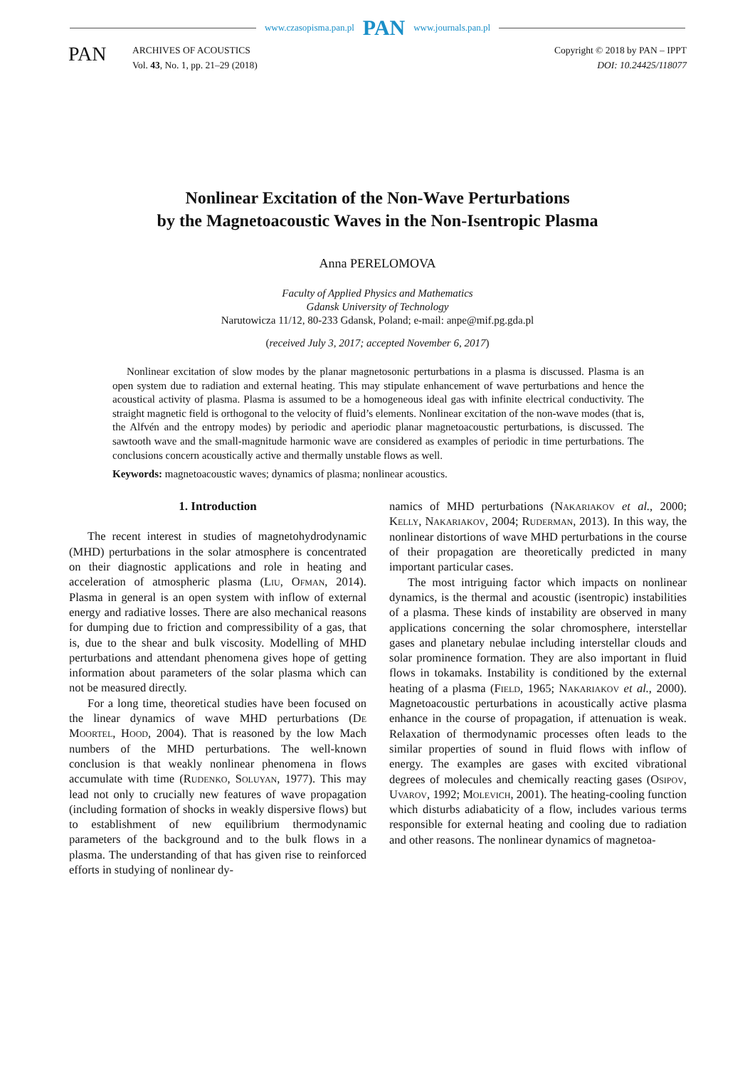www.czasopisma.pan.pl PAN www.journals.pan.pl
PAN
ARCHIVES OF ACOUSTICS
Vol. 43, No. 1, pp. 21–29 (2018)
Copyright © 2018 by PAN – IPPT
DOI: 10.24425/118077
Nonlinear Excitation of the Non-Wave Perturbations
by the Magnetoacoustic Waves in the Non-Isentropic Plasma
Anna PERELOMOVA
Faculty of Applied Physics and Mathematics
Gdansk University of Technology
Narutowicza 11/12, 80-233 Gdansk, Poland; e-mail: anpe@mif.pg.gda.pl
(received July 3, 2017; accepted November 6, 2017)
Nonlinear excitation of slow modes by the planar magnetosonic perturbations in a plasma is discussed. Plasma is an open system due to radiation and external heating. This may stipulate enhancement of wave perturbations and hence the acoustical activity of plasma. Plasma is assumed to be a homogeneous ideal gas with infinite electrical conductivity. The straight magnetic field is orthogonal to the velocity of fluid’s elements. Nonlinear excitation of the non-wave modes (that is, the Alfvén and the entropy modes) by periodic and aperiodic planar magnetoacoustic perturbations, is discussed. The sawtooth wave and the small-magnitude harmonic wave are considered as examples of periodic in time perturbations. The conclusions concern acoustically active and thermally unstable flows as well.
Keywords: magnetoacoustic waves; dynamics of plasma; nonlinear acoustics.
1. Introduction
The recent interest in studies of magnetohydrodynamic (MHD) perturbations in the solar atmosphere is concentrated on their diagnostic applications and role in heating and acceleration of atmospheric plasma (Liu, Ofman, 2014). Plasma in general is an open system with inflow of external energy and radiative losses. There are also mechanical reasons for dumping due to friction and compressibility of a gas, that is, due to the shear and bulk viscosity. Modelling of MHD perturbations and attendant phenomena gives hope of getting information about parameters of the solar plasma which can not be measured directly.
For a long time, theoretical studies have been focused on the linear dynamics of wave MHD perturbations (De Moortel, Hood, 2004). That is reasoned by the low Mach numbers of the MHD perturbations. The well-known conclusion is that weakly nonlinear phenomena in flows accumulate with time (Rudenko, Soluyan, 1977). This may lead not only to crucially new features of wave propagation (including formation of shocks in weakly dispersive flows) but to establishment of new equilibrium thermodynamic parameters of the background and to the bulk flows in a plasma. The understanding of that has given rise to reinforced efforts in studying of nonlinear dy-
namics of MHD perturbations (Nakariakov et al., 2000; Kelly, Nakariakov, 2004; Ruderman, 2013). In this way, the nonlinear distortions of wave MHD perturbations in the course of their propagation are theoretically predicted in many important particular cases.
The most intriguing factor which impacts on nonlinear dynamics, is the thermal and acoustic (isentropic) instabilities of a plasma. These kinds of instability are observed in many applications concerning the solar chromosphere, interstellar gases and planetary nebulae including interstellar clouds and solar prominence formation. They are also important in fluid flows in tokamaks. Instability is conditioned by the external heating of a plasma (Field, 1965; Nakariakov et al., 2000). Magnetoacoustic perturbations in acoustically active plasma enhance in the course of propagation, if attenuation is weak. Relaxation of thermodynamic processes often leads to the similar properties of sound in fluid flows with inflow of energy. The examples are gases with excited vibrational degrees of molecules and chemically reacting gases (Osipov, Uvarov, 1992; Molevich, 2001). The heating-cooling function which disturbs adiabaticity of a flow, includes various terms responsible for external heating and cooling due to radiation and other reasons. The nonlinear dynamics of magnetoa-